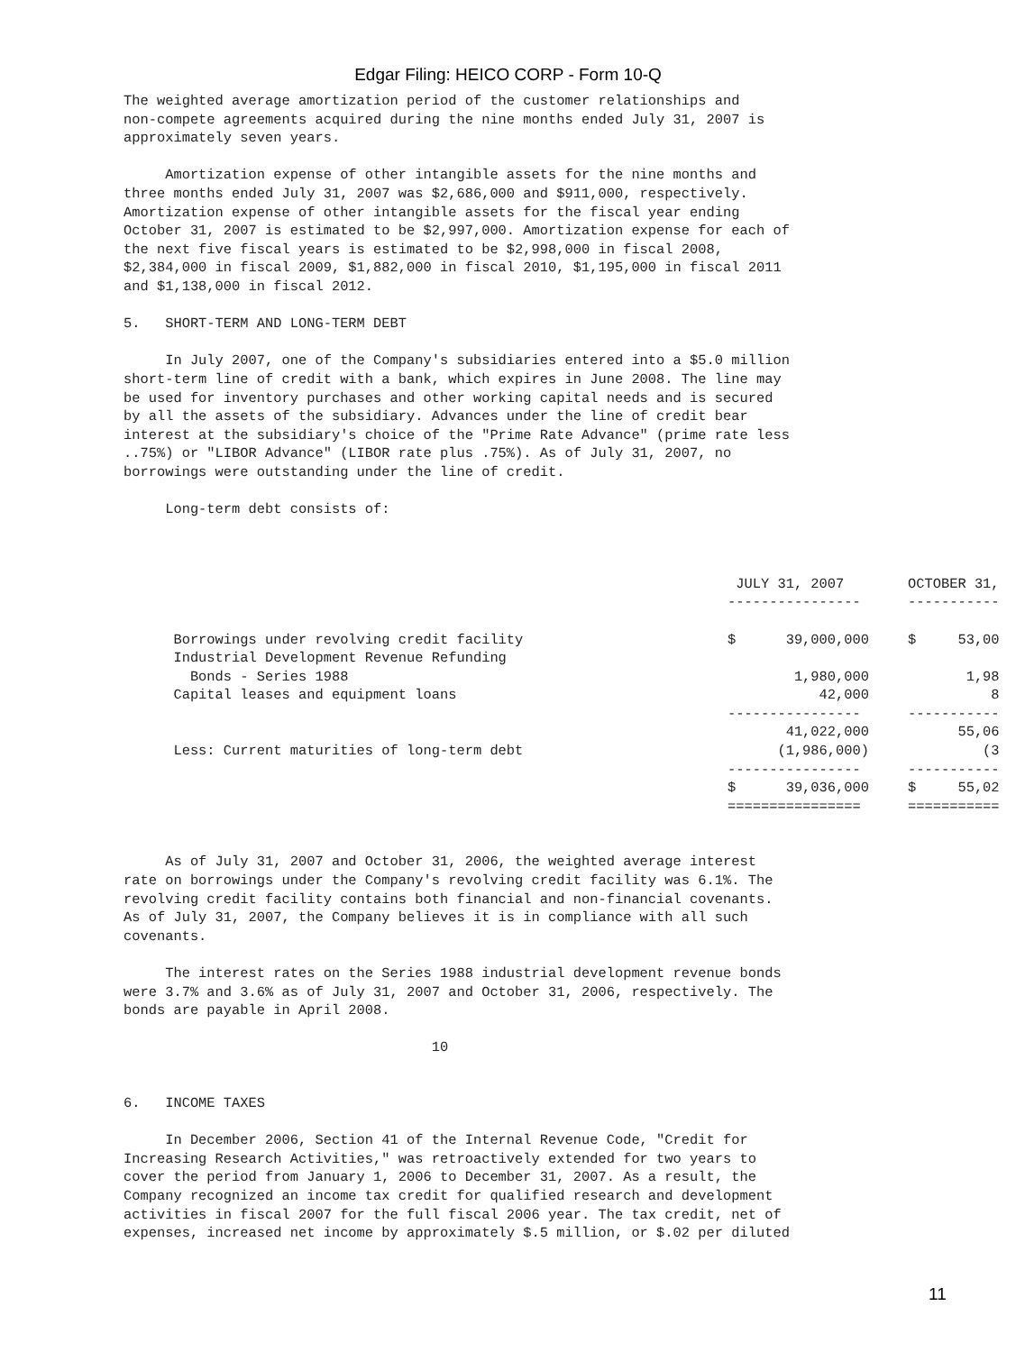Edgar Filing: HEICO CORP - Form 10-Q
The weighted average amortization period of the customer relationships and
non-compete agreements acquired during the nine months ended July 31, 2007 is
approximately seven years.

     Amortization expense of other intangible assets for the nine months and
three months ended July 31, 2007 was $2,686,000 and $911,000, respectively.
Amortization expense of other intangible assets for the fiscal year ending
October 31, 2007 is estimated to be $2,997,000. Amortization expense for each of
the next five fiscal years is estimated to be $2,998,000 in fiscal 2008,
$2,384,000 in fiscal 2009, $1,882,000 in fiscal 2010, $1,195,000 in fiscal 2011
and $1,138,000 in fiscal 2012.

5.   SHORT-TERM AND LONG-TERM DEBT

     In July 2007, one of the Company's subsidiaries entered into a $5.0 million
short-term line of credit with a bank, which expires in June 2008. The line may
be used for inventory purchases and other working capital needs and is secured
by all the assets of the subsidiary. Advances under the line of credit bear
interest at the subsidiary's choice of the "Prime Rate Advance" (prime rate less
..75%) or "LIBOR Advance" (LIBOR rate plus .75%). As of July 31, 2007, no
borrowings were outstanding under the line of credit.

     Long-term debt consists of:
| | JULY 31, 2007 | OCTOBER 31, |
| | ---------------- | ----------- |
| Borrowings under revolving credit facility | $ 39,000,000 | $ 53,00 |
| Industrial Development Revenue Refunding | | |
| Bonds - Series 1988 | 1,980,000 | 1,98 |
| Capital leases and equipment loans | 42,000 | 8 |
| | ---------------- | ----------- |
| | 41,022,000 | 55,06 |
| Less: Current maturities of long-term debt | (1,986,000) | (3 |
| | ---------------- | ----------- |
| | $ 39,036,000 | $ 55,02 |
| | ================ | =========== |
     As of July 31, 2007 and October 31, 2006, the weighted average interest
rate on borrowings under the Company's revolving credit facility was 6.1%. The
revolving credit facility contains both financial and non-financial covenants.
As of July 31, 2007, the Company believes it is in compliance with all such
covenants.

     The interest rates on the Series 1988 industrial development revenue bonds
were 3.7% and 3.6% as of July 31, 2007 and October 31, 2006, respectively. The
bonds are payable in April 2008.

                                     10


6.   INCOME TAXES

     In December 2006, Section 41 of the Internal Revenue Code, "Credit for
Increasing Research Activities," was retroactively extended for two years to
cover the period from January 1, 2006 to December 31, 2007. As a result, the
Company recognized an income tax credit for qualified research and development
activities in fiscal 2007 for the full fiscal 2006 year. The tax credit, net of
expenses, increased net income by approximately $.5 million, or $.02 per diluted
11